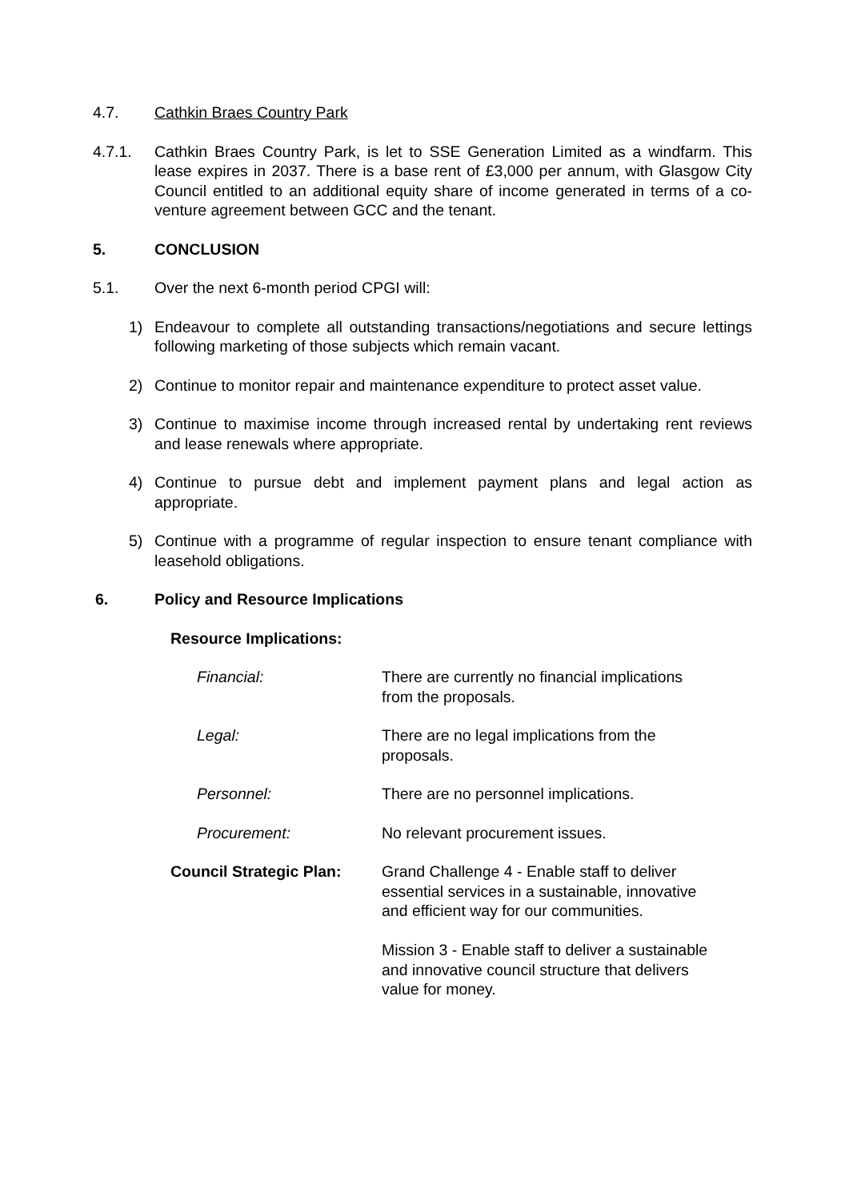4.7. Cathkin Braes Country Park
4.7.1. Cathkin Braes Country Park, is let to SSE Generation Limited as a windfarm. This lease expires in 2037. There is a base rent of £3,000 per annum, with Glasgow City Council entitled to an additional equity share of income generated in terms of a co-venture agreement between GCC and the tenant.
5. CONCLUSION
5.1. Over the next 6-month period CPGI will:
1) Endeavour to complete all outstanding transactions/negotiations and secure lettings following marketing of those subjects which remain vacant.
2) Continue to monitor repair and maintenance expenditure to protect asset value.
3) Continue to maximise income through increased rental by undertaking rent reviews and lease renewals where appropriate.
4) Continue to pursue debt and implement payment plans and legal action as appropriate.
5) Continue with a programme of regular inspection to ensure tenant compliance with leasehold obligations.
6. Policy and Resource Implications
Resource Implications:
Financial: There are currently no financial implications from the proposals.
Legal: There are no legal implications from the proposals.
Personnel: There are no personnel implications.
Procurement: No relevant procurement issues.
Council Strategic Plan:
Grand Challenge 4 - Enable staff to deliver essential services in a sustainable, innovative and efficient way for our communities.
Mission 3 - Enable staff to deliver a sustainable and innovative council structure that delivers value for money.